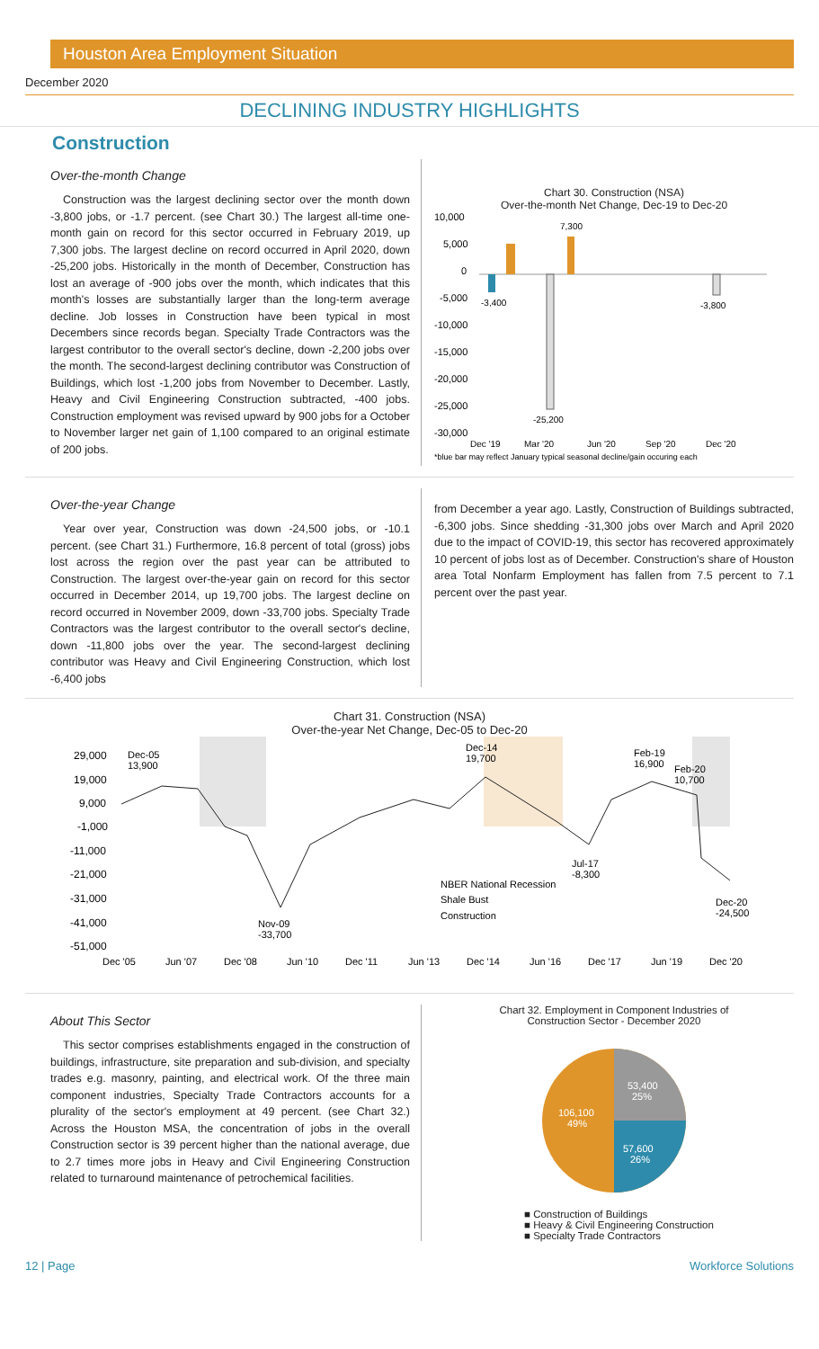Houston Area Employment Situation
December 2020
DECLINING INDUSTRY HIGHLIGHTS
Construction
Over-the-month Change
Construction was the largest declining sector over the month down -3,800 jobs, or -1.7 percent. (see Chart 30.) The largest all-time one-month gain on record for this sector occurred in February 2019, up 7,300 jobs. The largest decline on record occurred in April 2020, down -25,200 jobs. Historically in the month of December, Construction has lost an average of -900 jobs over the month, which indicates that this month's losses are substantially larger than the long-term average decline. Job losses in Construction have been typical in most Decembers since records began. Specialty Trade Contractors was the largest contributor to the overall sector's decline, down -2,200 jobs over the month. The second-largest declining contributor was Construction of Buildings, which lost -1,200 jobs from November to December. Lastly, Heavy and Civil Engineering Construction subtracted, -400 jobs. Construction employment was revised upward by 900 jobs for a October to November larger net gain of 1,100 compared to an original estimate of 200 jobs.
Chart 30. Construction (NSA)
Over-the-month Net Change, Dec-19 to Dec-20
10,000
5,000
0
-5,000
-10,000
-15,000
-20,000
-25,000
-30,000
7,300
-25,200
-3,400
-3,800
Dec '19
Mar '20
Jun '20
Sep '20
Dec '20
*blue bar may reflect January typical seasonal decline/gain occuring each
Over-the-year Change
Year over year, Construction was down -24,500 jobs, or -10.1 percent. (see Chart 31.) Furthermore, 16.8 percent of total (gross) jobs lost across the region over the past year can be attributed to Construction. The largest over-the-year gain on record for this sector occurred in December 2014, up 19,700 jobs. The largest decline on record occurred in November 2009, down -33,700 jobs. Specialty Trade Contractors was the largest contributor to the overall sector's decline, down -11,800 jobs over the year. The second-largest declining contributor was Heavy and Civil Engineering Construction, which lost -6,400 jobs
from December a year ago. Lastly, Construction of Buildings subtracted, -6,300 jobs. Since shedding -31,300 jobs over March and April 2020 due to the impact of COVID-19, this sector has recovered approximately 10 percent of jobs lost as of December. Construction's share of Houston area Total Nonfarm Employment has fallen from 7.5 percent to 7.1 percent over the past year.
Chart 31. Construction (NSA)
Over-the-year Net Change, Dec-05 to Dec-20
29,000
19,000
9,000
-1,000
-11,000
-21,000
-31,000
-41,000
-51,000
Dec-05
13,900
Dec-14
19,700
Feb-19
16,900
Feb-20
10,700
Jul-17
-8,300
Nov-09
-33,700
Dec-20
-24,500
NBER National Recession
Shale Bust
Construction
Dec '05
Jun '07
Dec '08
Jun '10
Dec '11
Jun '13
Dec '14
Jun '16
Dec '17
Jun '19
Dec '20
About This Sector
This sector comprises establishments engaged in the construction of buildings, infrastructure, site preparation and sub-division, and specialty trades e.g. masonry, painting, and electrical work. Of the three main component industries, Specialty Trade Contractors accounts for a plurality of the sector's employment at 49 percent. (see Chart 32.) Across the Houston MSA, the concentration of jobs in the overall Construction sector is 39 percent higher than the national average, due to 2.7 times more jobs in Heavy and Civil Engineering Construction related to turnaround maintenance of petrochemical facilities.
Chart 32. Employment in Component Industries of
Construction Sector - December 2020
53,400
25%
57,600
26%
106,100
49%
■ Construction of Buildings
■ Heavy & Civil Engineering Construction
■ Specialty Trade Contractors
12 | Page Workforce Solutions